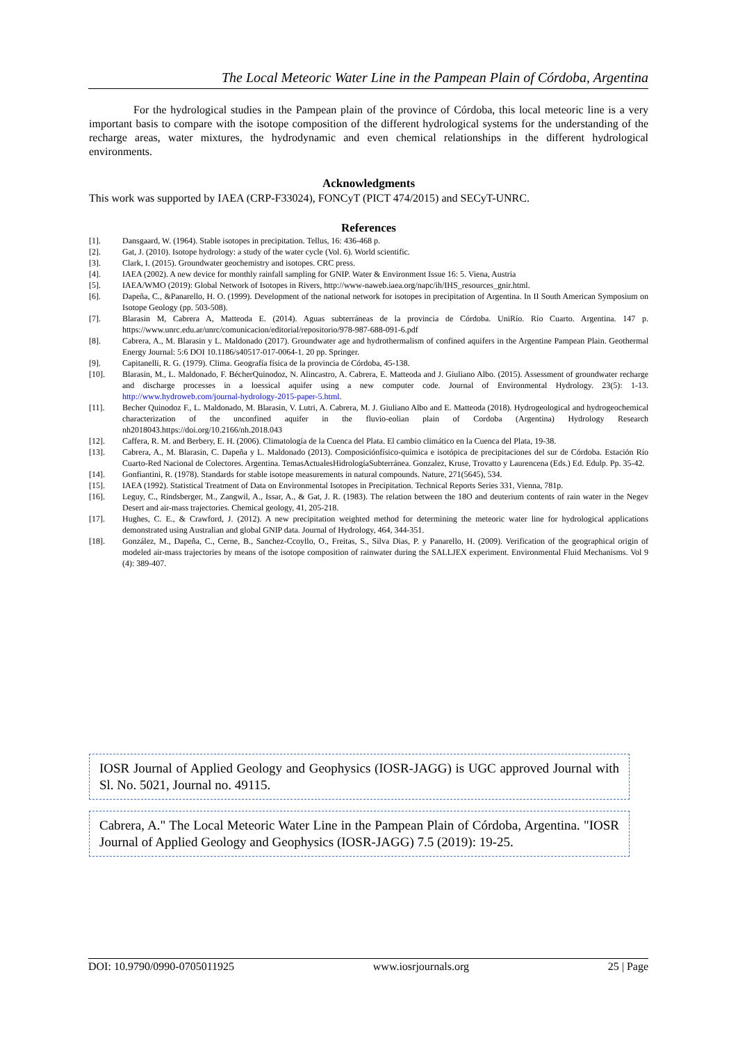The Local Meteoric Water Line in the Pampean Plain of Córdoba, Argentina
For the hydrological studies in the Pampean plain of the province of Córdoba, this local meteoric line is a very important basis to compare with the isotope composition of the different hydrological systems for the understanding of the recharge areas, water mixtures, the hydrodynamic and even chemical relationships in the different hydrological environments.
Acknowledgments
This work was supported by IAEA (CRP-F33024), FONCyT (PICT 474/2015) and SECyT-UNRC.
References
[1]. Dansgaard, W. (1964). Stable isotopes in precipitation. Tellus, 16: 436-468 p.
[2]. Gat, J. (2010). Isotope hydrology: a study of the water cycle (Vol. 6). World scientific.
[3]. Clark, I. (2015). Groundwater geochemistry and isotopes. CRC press.
[4]. IAEA (2002). A new device for monthly rainfall sampling for GNIP. Water & Environment Issue 16: 5. Viena, Austria
[5]. IAEA/WMO (2019): Global Network of Isotopes in Rivers, http://www-naweb.iaea.org/napc/ih/IHS_resources_gnir.html.
[6]. Dapeña, C., &Panarello, H. O. (1999). Development of the national network for isotopes in precipitation of Argentina. In II South American Symposium on Isotope Geology (pp. 503-508).
[7]. Blarasin M, Cabrera A, Matteoda E. (2014). Aguas subterráneas de la provincia de Córdoba. UniRío. Río Cuarto. Argentina. 147 p. https://www.unrc.edu.ar/unrc/comunicacion/editorial/repositorio/978-987-688-091-6.pdf
[8]. Cabrera, A., M. Blarasin y L. Maldonado (2017). Groundwater age and hydrothermalism of confined aquifers in the Argentine Pampean Plain. Geothermal Energy Journal: 5:6 DOI 10.1186/s40517-017-0064-1. 20 pp. Springer.
[9]. Capitanelli, R. G. (1979). Clima. Geografía física de la provincia de Córdoba, 45-138.
[10]. Blarasin, M., L. Maldonado, F. BécherQuinodoz, N. Alincastro, A. Cabrera, E. Matteoda and J. Giuliano Albo. (2015). Assessment of groundwater recharge and discharge processes in a loessical aquifer using a new computer code. Journal of Environmental Hydrology. 23(5): 1-13. http://www.hydroweb.com/journal-hydrology-2015-paper-5.html.
[11]. Becher Quinodoz F., L. Maldonado, M. Blarasin, V. Lutri, A. Cabrera, M. J. Giuliano Albo and E. Matteoda (2018). Hydrogeological and hydrogeochemical characterization of the unconfined aquifer in the fluvio-eolian plain of Cordoba (Argentina) Hydrology Research nh2018043.https://doi.org/10.2166/nh.2018.043
[12]. Caffera, R. M. and Berbery, E. H. (2006). Climatología de la Cuenca del Plata. El cambio climático en la Cuenca del Plata, 19-38.
[13]. Cabrera, A., M. Blarasin, C. Dapeña y L. Maldonado (2013). Composiciónfísico-química e isotópica de precipitaciones del sur de Córdoba. Estación Río Cuarto-Red Nacional de Colectores. Argentina. TemasActualesHidrologíaSubterránea. Gonzalez, Kruse, Trovatto y Laurencena (Eds.) Ed. Edulp. Pp. 35-42.
[14]. Gonfiantini, R. (1978). Standards for stable isotope measurements in natural compounds. Nature, 271(5645), 534.
[15]. IAEA (1992). Statistical Treatment of Data on Environmental Isotopes in Precipitation. Technical Reports Series 331, Vienna, 781p.
[16]. Leguy, C., Rindsberger, M., Zangwil, A., Issar, A., & Gat, J. R. (1983). The relation between the 18O and deuterium contents of rain water in the Negev Desert and air-mass trajectories. Chemical geology, 41, 205-218.
[17]. Hughes, C. E., & Crawford, J. (2012). A new precipitation weighted method for determining the meteoric water line for hydrological applications demonstrated using Australian and global GNIP data. Journal of Hydrology, 464, 344-351.
[18]. González, M., Dapeña, C., Cerne, B., Sanchez-Ccoyllo, O., Freitas, S., Silva Dias, P. y Panarello, H. (2009). Verification of the geographical origin of modeled air-mass trajectories by means of the isotope composition of rainwater during the SALLJEX experiment. Environmental Fluid Mechanisms. Vol 9 (4): 389-407.
IOSR Journal of Applied Geology and Geophysics (IOSR-JAGG) is UGC approved Journal with Sl. No. 5021, Journal no. 49115.
Cabrera, A." The Local Meteoric Water Line in the Pampean Plain of Córdoba, Argentina. "IOSR Journal of Applied Geology and Geophysics (IOSR-JAGG) 7.5 (2019): 19-25.
DOI: 10.9790/0990-0705011925 www.iosrjournals.org 25 | Page